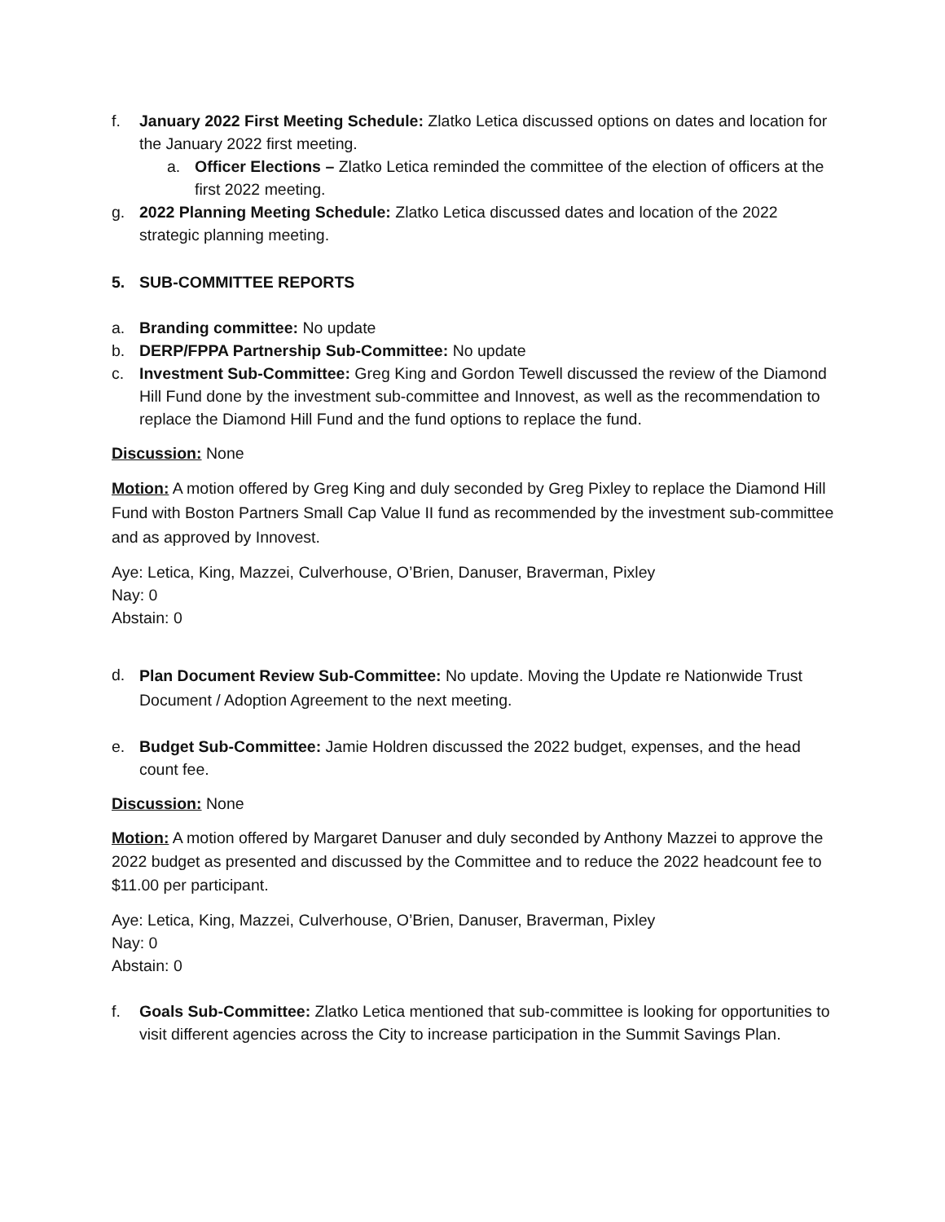f. January 2022 First Meeting Schedule: Zlatko Letica discussed options on dates and location for the January 2022 first meeting.
a. Officer Elections – Zlatko Letica reminded the committee of the election of officers at the first 2022 meeting.
g. 2022 Planning Meeting Schedule: Zlatko Letica discussed dates and location of the 2022 strategic planning meeting.
5. SUB-COMMITTEE REPORTS
a. Branding committee: No update
b. DERP/FPPA Partnership Sub-Committee: No update
c. Investment Sub-Committee: Greg King and Gordon Tewell discussed the review of the Diamond Hill Fund done by the investment sub-committee and Innovest, as well as the recommendation to replace the Diamond Hill Fund and the fund options to replace the fund.
Discussion: None
Motion: A motion offered by Greg King and duly seconded by Greg Pixley to replace the Diamond Hill Fund with Boston Partners Small Cap Value II fund as recommended by the investment sub-committee and as approved by Innovest.
Aye: Letica, King, Mazzei, Culverhouse, O’Brien, Danuser, Braverman, Pixley
Nay: 0
Abstain: 0
d. Plan Document Review Sub-Committee: No update. Moving the Update re Nationwide Trust Document / Adoption Agreement to the next meeting.
e. Budget Sub-Committee: Jamie Holdren discussed the 2022 budget, expenses, and the head count fee.
Discussion: None
Motion: A motion offered by Margaret Danuser and duly seconded by Anthony Mazzei to approve the 2022 budget as presented and discussed by the Committee and to reduce the 2022 headcount fee to $11.00 per participant.
Aye: Letica, King, Mazzei, Culverhouse, O’Brien, Danuser, Braverman, Pixley
Nay: 0
Abstain: 0
f. Goals Sub-Committee: Zlatko Letica mentioned that sub-committee is looking for opportunities to visit different agencies across the City to increase participation in the Summit Savings Plan.